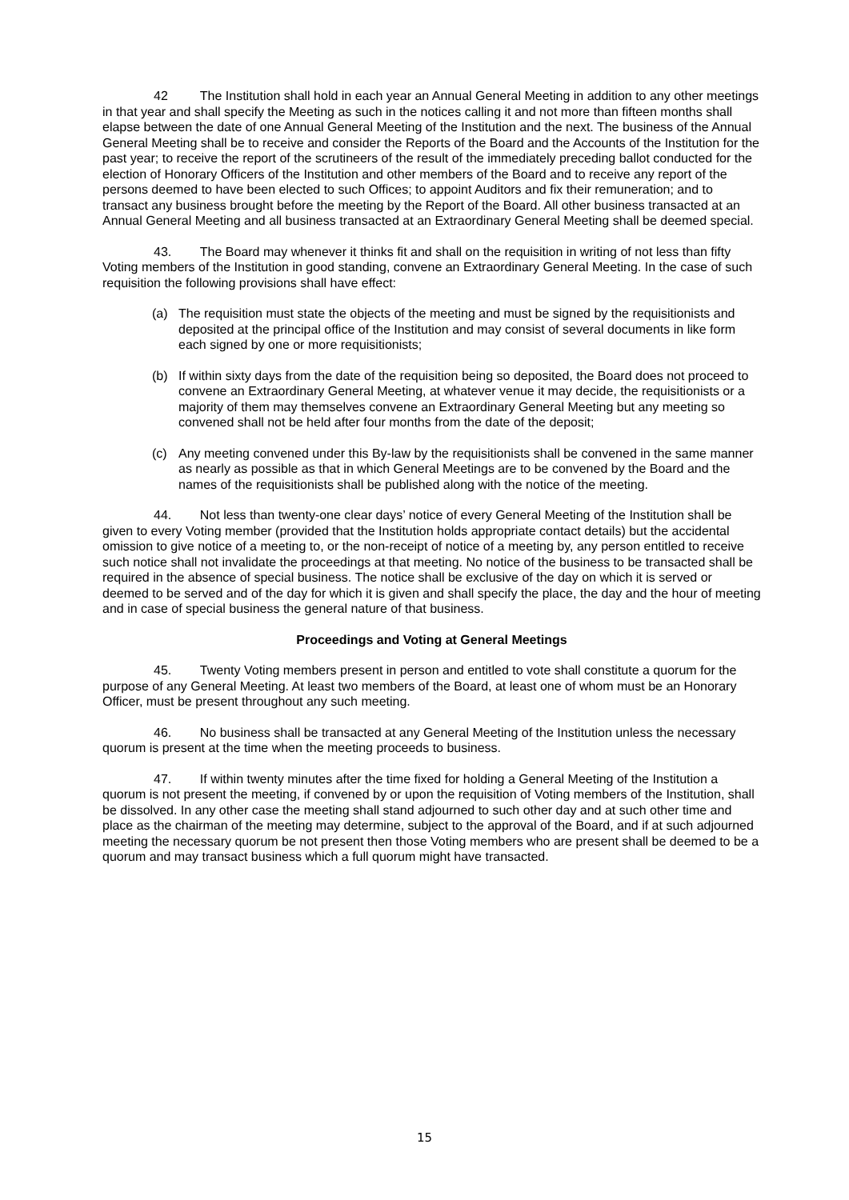42 The Institution shall hold in each year an Annual General Meeting in addition to any other meetings in that year and shall specify the Meeting as such in the notices calling it and not more than fifteen months shall elapse between the date of one Annual General Meeting of the Institution and the next. The business of the Annual General Meeting shall be to receive and consider the Reports of the Board and the Accounts of the Institution for the past year; to receive the report of the scrutineers of the result of the immediately preceding ballot conducted for the election of Honorary Officers of the Institution and other members of the Board and to receive any report of the persons deemed to have been elected to such Offices; to appoint Auditors and fix their remuneration; and to transact any business brought before the meeting by the Report of the Board. All other business transacted at an Annual General Meeting and all business transacted at an Extraordinary General Meeting shall be deemed special.
43. The Board may whenever it thinks fit and shall on the requisition in writing of not less than fifty Voting members of the Institution in good standing, convene an Extraordinary General Meeting. In the case of such requisition the following provisions shall have effect:
(a) The requisition must state the objects of the meeting and must be signed by the requisitionists and deposited at the principal office of the Institution and may consist of several documents in like form each signed by one or more requisitionists;
(b) If within sixty days from the date of the requisition being so deposited, the Board does not proceed to convene an Extraordinary General Meeting, at whatever venue it may decide, the requisitionists or a majority of them may themselves convene an Extraordinary General Meeting but any meeting so convened shall not be held after four months from the date of the deposit;
(c) Any meeting convened under this By-law by the requisitionists shall be convened in the same manner as nearly as possible as that in which General Meetings are to be convened by the Board and the names of the requisitionists shall be published along with the notice of the meeting.
44. Not less than twenty-one clear days’ notice of every General Meeting of the Institution shall be given to every Voting member (provided that the Institution holds appropriate contact details) but the accidental omission to give notice of a meeting to, or the non-receipt of notice of a meeting by, any person entitled to receive such notice shall not invalidate the proceedings at that meeting. No notice of the business to be transacted shall be required in the absence of special business. The notice shall be exclusive of the day on which it is served or deemed to be served and of the day for which it is given and shall specify the place, the day and the hour of meeting and in case of special business the general nature of that business.
Proceedings and Voting at General Meetings
45. Twenty Voting members present in person and entitled to vote shall constitute a quorum for the purpose of any General Meeting. At least two members of the Board, at least one of whom must be an Honorary Officer, must be present throughout any such meeting.
46. No business shall be transacted at any General Meeting of the Institution unless the necessary quorum is present at the time when the meeting proceeds to business.
47. If within twenty minutes after the time fixed for holding a General Meeting of the Institution a quorum is not present the meeting, if convened by or upon the requisition of Voting members of the Institution, shall be dissolved. In any other case the meeting shall stand adjourned to such other day and at such other time and place as the chairman of the meeting may determine, subject to the approval of the Board, and if at such adjourned meeting the necessary quorum be not present then those Voting members who are present shall be deemed to be a quorum and may transact business which a full quorum might have transacted.
15